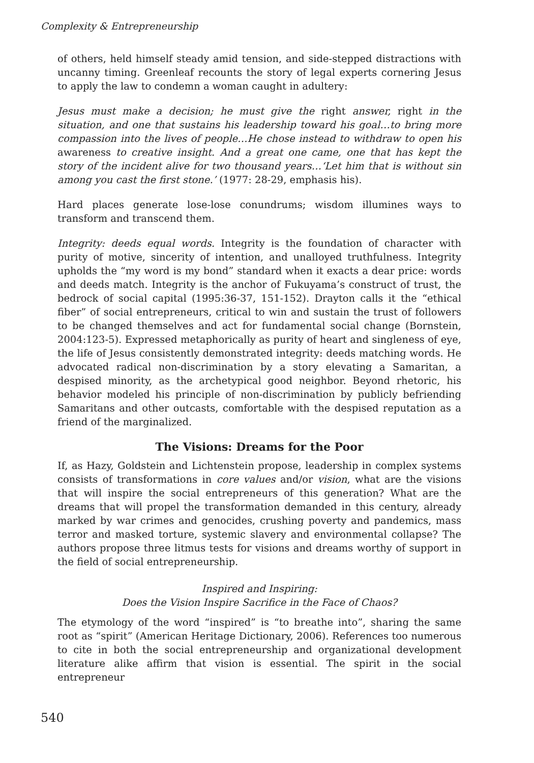Complexity & Entrepreneurship
of others, held himself steady amid tension, and side-stepped distractions with uncanny timing. Greenleaf recounts the story of legal experts cornering Jesus to apply the law to condemn a woman caught in adultery:
Jesus must make a decision; he must give the right answer, right in the situation, and one that sustains his leadership toward his goal…to bring more compassion into the lives of people…He chose instead to withdraw to open his awareness to creative insight. And a great one came, one that has kept the story of the incident alive for two thousand years…‘Let him that is without sin among you cast the first stone.’ (1977: 28-29, emphasis his).
Hard places generate lose-lose conundrums; wisdom illumines ways to transform and transcend them.
Integrity: deeds equal words. Integrity is the foundation of character with purity of motive, sincerity of intention, and unalloyed truthfulness. Integrity upholds the “my word is my bond” standard when it exacts a dear price: words and deeds match. Integrity is the anchor of Fukuyama’s construct of trust, the bedrock of social capital (1995:36-37, 151-152). Drayton calls it the “ethical fiber” of social entrepreneurs, critical to win and sustain the trust of followers to be changed themselves and act for fundamental social change (Bornstein, 2004:123-5). Expressed metaphorically as purity of heart and singleness of eye, the life of Jesus consistently demonstrated integrity: deeds matching words. He advocated radical non-discrimination by a story elevating a Samaritan, a despised minority, as the archetypical good neighbor. Beyond rhetoric, his behavior modeled his principle of non-discrimination by publicly befriending Samaritans and other outcasts, comfortable with the despised reputation as a friend of the marginalized.
The Visions: Dreams for the Poor
If, as Hazy, Goldstein and Lichtenstein propose, leadership in complex systems consists of transformations in core values and/or vision, what are the visions that will inspire the social entrepreneurs of this generation? What are the dreams that will propel the transformation demanded in this century, already marked by war crimes and genocides, crushing poverty and pandemics, mass terror and masked torture, systemic slavery and environmental collapse? The authors propose three litmus tests for visions and dreams worthy of support in the field of social entrepreneurship.
Inspired and Inspiring:
Does the Vision Inspire Sacrifice in the Face of Chaos?
The etymology of the word “inspired” is “to breathe into”, sharing the same root as “spirit” (American Heritage Dictionary, 2006). References too numerous to cite in both the social entrepreneurship and organizational development literature alike affirm that vision is essential. The spirit in the social entrepreneur
540